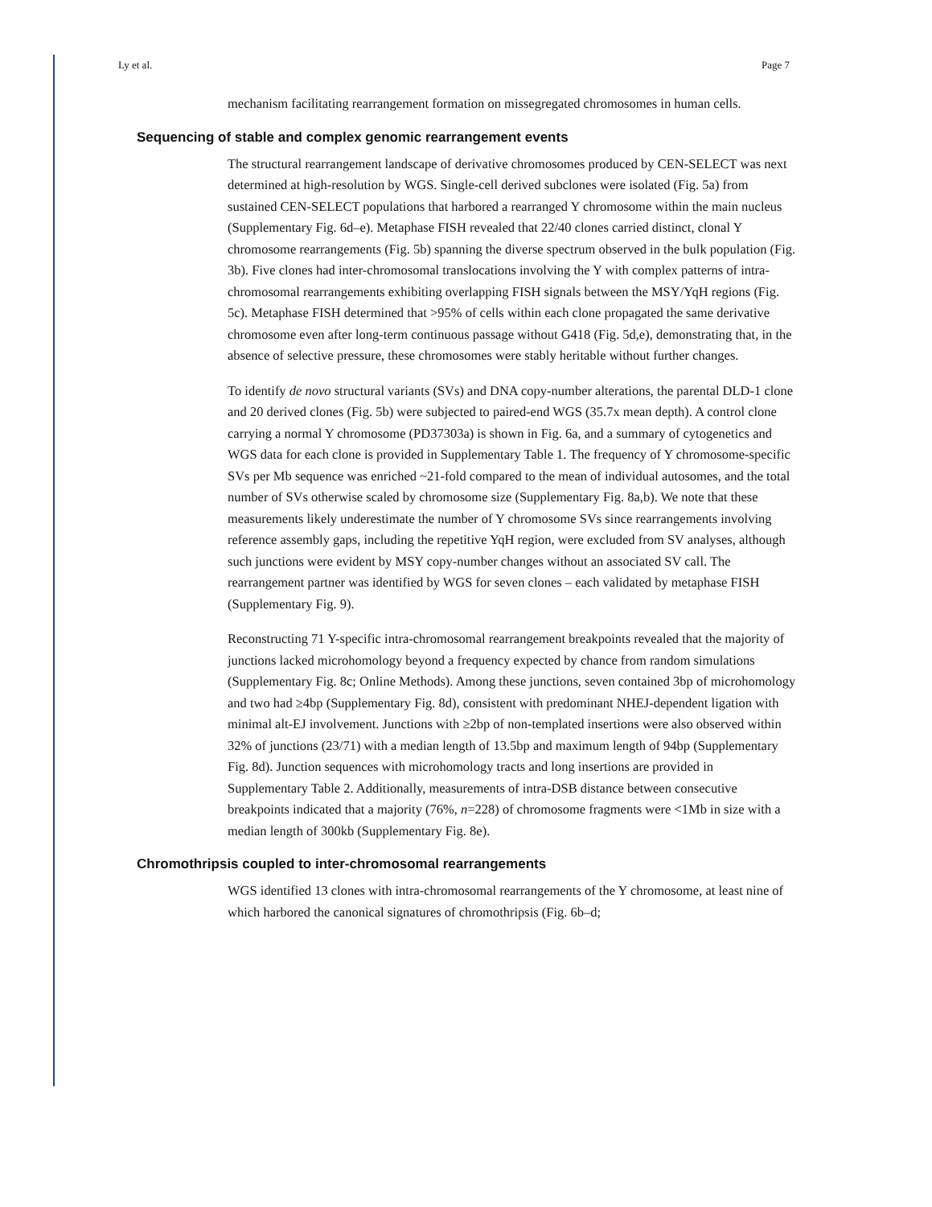Ly et al. Page 7
mechanism facilitating rearrangement formation on missegregated chromosomes in human cells.
Sequencing of stable and complex genomic rearrangement events
The structural rearrangement landscape of derivative chromosomes produced by CEN-SELECT was next determined at high-resolution by WGS. Single-cell derived subclones were isolated (Fig. 5a) from sustained CEN-SELECT populations that harbored a rearranged Y chromosome within the main nucleus (Supplementary Fig. 6d–e). Metaphase FISH revealed that 22/40 clones carried distinct, clonal Y chromosome rearrangements (Fig. 5b) spanning the diverse spectrum observed in the bulk population (Fig. 3b). Five clones had inter-chromosomal translocations involving the Y with complex patterns of intra-chromosomal rearrangements exhibiting overlapping FISH signals between the MSY/YqH regions (Fig. 5c). Metaphase FISH determined that >95% of cells within each clone propagated the same derivative chromosome even after long-term continuous passage without G418 (Fig. 5d,e), demonstrating that, in the absence of selective pressure, these chromosomes were stably heritable without further changes.
To identify de novo structural variants (SVs) and DNA copy-number alterations, the parental DLD-1 clone and 20 derived clones (Fig. 5b) were subjected to paired-end WGS (35.7x mean depth). A control clone carrying a normal Y chromosome (PD37303a) is shown in Fig. 6a, and a summary of cytogenetics and WGS data for each clone is provided in Supplementary Table 1. The frequency of Y chromosome-specific SVs per Mb sequence was enriched ~21-fold compared to the mean of individual autosomes, and the total number of SVs otherwise scaled by chromosome size (Supplementary Fig. 8a,b). We note that these measurements likely underestimate the number of Y chromosome SVs since rearrangements involving reference assembly gaps, including the repetitive YqH region, were excluded from SV analyses, although such junctions were evident by MSY copy-number changes without an associated SV call. The rearrangement partner was identified by WGS for seven clones – each validated by metaphase FISH (Supplementary Fig. 9).
Reconstructing 71 Y-specific intra-chromosomal rearrangement breakpoints revealed that the majority of junctions lacked microhomology beyond a frequency expected by chance from random simulations (Supplementary Fig. 8c; Online Methods). Among these junctions, seven contained 3bp of microhomology and two had ≥4bp (Supplementary Fig. 8d), consistent with predominant NHEJ-dependent ligation with minimal alt-EJ involvement. Junctions with ≥2bp of non-templated insertions were also observed within 32% of junctions (23/71) with a median length of 13.5bp and maximum length of 94bp (Supplementary Fig. 8d). Junction sequences with microhomology tracts and long insertions are provided in Supplementary Table 2. Additionally, measurements of intra-DSB distance between consecutive breakpoints indicated that a majority (76%, n=228) of chromosome fragments were <1Mb in size with a median length of 300kb (Supplementary Fig. 8e).
Chromothripsis coupled to inter-chromosomal rearrangements
WGS identified 13 clones with intra-chromosomal rearrangements of the Y chromosome, at least nine of which harbored the canonical signatures of chromothripsis (Fig. 6b–d;